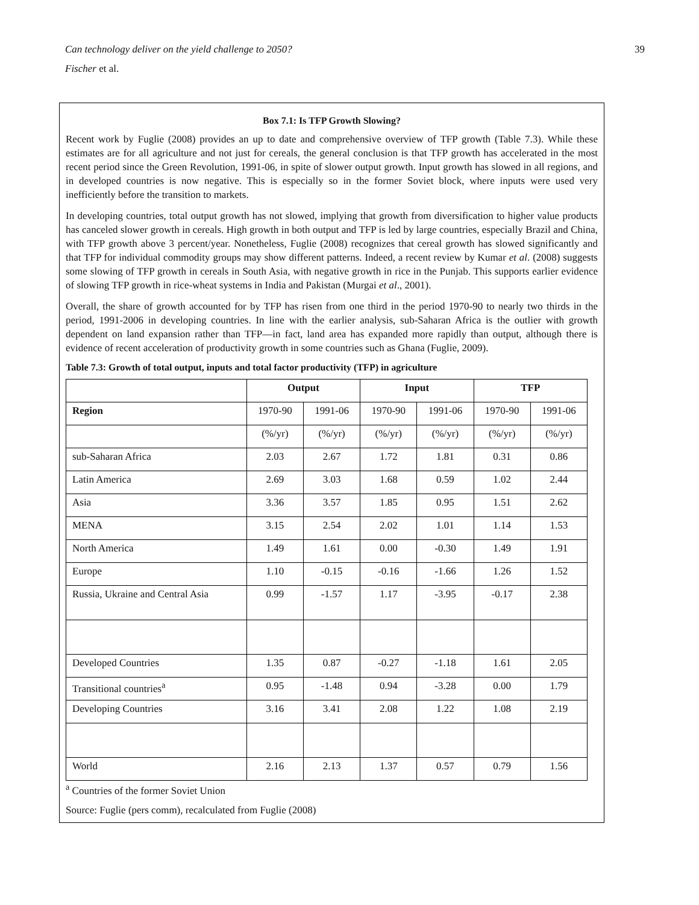Can technology deliver on the yield challenge to 2050? 39
Fischer et al.
Box 7.1: Is TFP Growth Slowing?
Recent work by Fuglie (2008) provides an up to date and comprehensive overview of TFP growth (Table 7.3). While these estimates are for all agriculture and not just for cereals, the general conclusion is that TFP growth has accelerated in the most recent period since the Green Revolution, 1991-06, in spite of slower output growth. Input growth has slowed in all regions, and in developed countries is now negative. This is especially so in the former Soviet block, where inputs were used very inefficiently before the transition to markets.
In developing countries, total output growth has not slowed, implying that growth from diversification to higher value products has canceled slower growth in cereals. High growth in both output and TFP is led by large countries, especially Brazil and China, with TFP growth above 3 percent/year. Nonetheless, Fuglie (2008) recognizes that cereal growth has slowed significantly and that TFP for individual commodity groups may show different patterns. Indeed, a recent review by Kumar et al. (2008) suggests some slowing of TFP growth in cereals in South Asia, with negative growth in rice in the Punjab. This supports earlier evidence of slowing TFP growth in rice-wheat systems in India and Pakistan (Murgai et al., 2001).
Overall, the share of growth accounted for by TFP has risen from one third in the period 1970-90 to nearly two thirds in the period, 1991-2006 in developing countries. In line with the earlier analysis, sub-Saharan Africa is the outlier with growth dependent on land expansion rather than TFP—in fact, land area has expanded more rapidly than output, although there is evidence of recent acceleration of productivity growth in some countries such as Ghana (Fuglie, 2009).
Table 7.3: Growth of total output, inputs and total factor productivity (TFP) in agriculture
| | Output | | Input | | TFP | |
| --- | --- | --- | --- | --- | --- | --- |
| Region | 1970-90 | 1991-06 | 1970-90 | 1991-06 | 1970-90 | 1991-06 |
| | (%/yr) | (%/yr) | (%/yr) | (%/yr) | (%/yr) | (%/yr) |
| sub-Saharan Africa | 2.03 | 2.67 | 1.72 | 1.81 | 0.31 | 0.86 |
| Latin America | 2.69 | 3.03 | 1.68 | 0.59 | 1.02 | 2.44 |
| Asia | 3.36 | 3.57 | 1.85 | 0.95 | 1.51 | 2.62 |
| MENA | 3.15 | 2.54 | 2.02 | 1.01 | 1.14 | 1.53 |
| North America | 1.49 | 1.61 | 0.00 | -0.30 | 1.49 | 1.91 |
| Europe | 1.10 | -0.15 | -0.16 | -1.66 | 1.26 | 1.52 |
| Russia, Ukraine and Central Asia | 0.99 | -1.57 | 1.17 | -3.95 | -0.17 | 2.38 |
| Developed Countries | 1.35 | 0.87 | -0.27 | -1.18 | 1.61 | 2.05 |
| Transitional countries<sup>a</sup> | 0.95 | -1.48 | 0.94 | -3.28 | 0.00 | 1.79 |
| Developing Countries | 3.16 | 3.41 | 2.08 | 1.22 | 1.08 | 2.19 |
| World | 2.16 | 2.13 | 1.37 | 0.57 | 0.79 | 1.56 |
<sup>a</sup> Countries of the former Soviet Union
Source: Fuglie (pers comm), recalculated from Fuglie (2008)